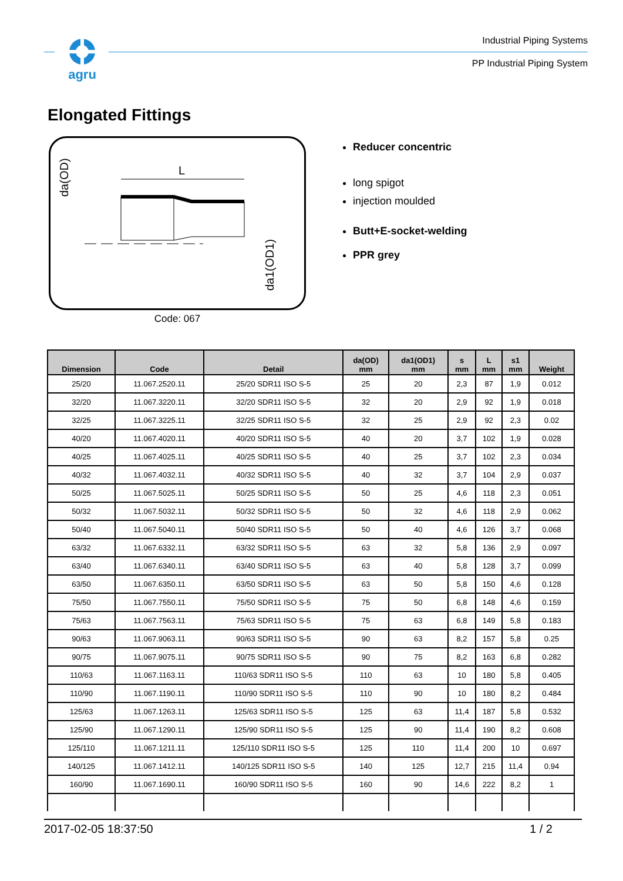agru
Industrial Piping Systems
PP Industrial Piping System
Elongated Fittings
L
da(OD)
da1(OD1)
Code: 067
Reducer concentric
long spigot
injection moulded
Butt+E-socket-welding
PPR grey
| Dimension | Code | Detail | da(OD) mm | da1(OD1) mm | s mm | L mm | s1 mm | Weight |
| --- | --- | --- | --- | --- | --- | --- | --- | --- |
| 25/20 | 11.067.2520.11 | 25/20 SDR11 ISO S-5 | 25 | 20 | 2,3 | 87 | 1,9 | 0.012 |
| 32/20 | 11.067.3220.11 | 32/20 SDR11 ISO S-5 | 32 | 20 | 2,9 | 92 | 1,9 | 0.018 |
| 32/25 | 11.067.3225.11 | 32/25 SDR11 ISO S-5 | 32 | 25 | 2,9 | 92 | 2,3 | 0.02 |
| 40/20 | 11.067.4020.11 | 40/20 SDR11 ISO S-5 | 40 | 20 | 3,7 | 102 | 1,9 | 0.028 |
| 40/25 | 11.067.4025.11 | 40/25 SDR11 ISO S-5 | 40 | 25 | 3,7 | 102 | 2,3 | 0.034 |
| 40/32 | 11.067.4032.11 | 40/32 SDR11 ISO S-5 | 40 | 32 | 3,7 | 104 | 2,9 | 0.037 |
| 50/25 | 11.067.5025.11 | 50/25 SDR11 ISO S-5 | 50 | 25 | 4,6 | 118 | 2,3 | 0.051 |
| 50/32 | 11.067.5032.11 | 50/32 SDR11 ISO S-5 | 50 | 32 | 4,6 | 118 | 2,9 | 0.062 |
| 50/40 | 11.067.5040.11 | 50/40 SDR11 ISO S-5 | 50 | 40 | 4,6 | 126 | 3,7 | 0.068 |
| 63/32 | 11.067.6332.11 | 63/32 SDR11 ISO S-5 | 63 | 32 | 5,8 | 136 | 2,9 | 0.097 |
| 63/40 | 11.067.6340.11 | 63/40 SDR11 ISO S-5 | 63 | 40 | 5,8 | 128 | 3,7 | 0.099 |
| 63/50 | 11.067.6350.11 | 63/50 SDR11 ISO S-5 | 63 | 50 | 5,8 | 150 | 4,6 | 0.128 |
| 75/50 | 11.067.7550.11 | 75/50 SDR11 ISO S-5 | 75 | 50 | 6,8 | 148 | 4,6 | 0.159 |
| 75/63 | 11.067.7563.11 | 75/63 SDR11 ISO S-5 | 75 | 63 | 6,8 | 149 | 5,8 | 0.183 |
| 90/63 | 11.067.9063.11 | 90/63 SDR11 ISO S-5 | 90 | 63 | 8,2 | 157 | 5,8 | 0.25 |
| 90/75 | 11.067.9075.11 | 90/75 SDR11 ISO S-5 | 90 | 75 | 8,2 | 163 | 6,8 | 0.282 |
| 110/63 | 11.067.1163.11 | 110/63 SDR11 ISO S-5 | 110 | 63 | 10 | 180 | 5,8 | 0.405 |
| 110/90 | 11.067.1190.11 | 110/90 SDR11 ISO S-5 | 110 | 90 | 10 | 180 | 8,2 | 0.484 |
| 125/63 | 11.067.1263.11 | 125/63 SDR11 ISO S-5 | 125 | 63 | 11,4 | 187 | 5,8 | 0.532 |
| 125/90 | 11.067.1290.11 | 125/90 SDR11 ISO S-5 | 125 | 90 | 11,4 | 190 | 8,2 | 0.608 |
| 125/110 | 11.067.1211.11 | 125/110 SDR11 ISO S-5 | 125 | 110 | 11,4 | 200 | 10 | 0.697 |
| 140/125 | 11.067.1412.11 | 140/125 SDR11 ISO S-5 | 140 | 125 | 12,7 | 215 | 11,4 | 0.94 |
| 160/90 | 11.067.1690.11 | 160/90 SDR11 ISO S-5 | 160 | 90 | 14,6 | 222 | 8,2 | 1 |
2017-02-05 18:37:50 1 / 2